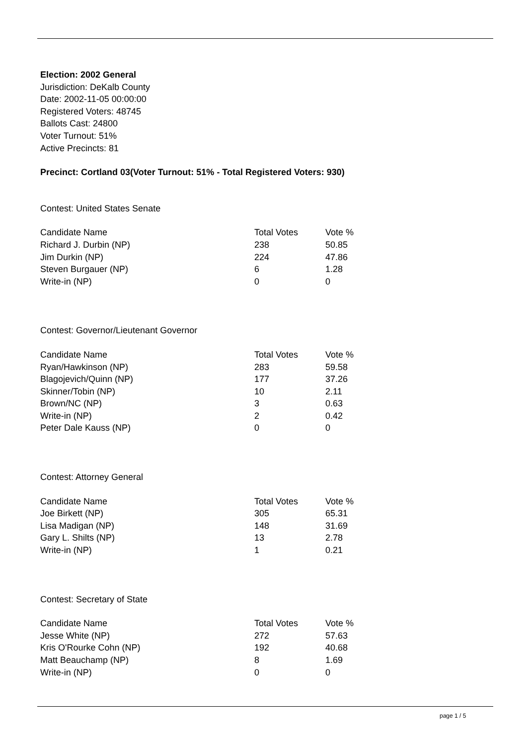Election: 2002 General
Jurisdiction: DeKalb County
Date: 2002-11-05 00:00:00
Registered Voters: 48745
Ballots Cast: 24800
Voter Turnout: 51%
Active Precincts: 81
Precinct: Cortland 03(Voter Turnout: 51% - Total Registered Voters: 930)
Contest: United States Senate
| Candidate Name | Total Votes | Vote % |
| --- | --- | --- |
| Richard J. Durbin (NP) | 238 | 50.85 |
| Jim Durkin (NP) | 224 | 47.86 |
| Steven Burgauer (NP) | 6 | 1.28 |
| Write-in (NP) | 0 | 0 |
Contest: Governor/Lieutenant Governor
| Candidate Name | Total Votes | Vote % |
| --- | --- | --- |
| Ryan/Hawkinson (NP) | 283 | 59.58 |
| Blagojevich/Quinn (NP) | 177 | 37.26 |
| Skinner/Tobin (NP) | 10 | 2.11 |
| Brown/NC (NP) | 3 | 0.63 |
| Write-in (NP) | 2 | 0.42 |
| Peter Dale Kauss (NP) | 0 | 0 |
Contest: Attorney General
| Candidate Name | Total Votes | Vote % |
| --- | --- | --- |
| Joe Birkett (NP) | 305 | 65.31 |
| Lisa Madigan (NP) | 148 | 31.69 |
| Gary L. Shilts (NP) | 13 | 2.78 |
| Write-in (NP) | 1 | 0.21 |
Contest: Secretary of State
| Candidate Name | Total Votes | Vote % |
| --- | --- | --- |
| Jesse White (NP) | 272 | 57.63 |
| Kris O'Rourke Cohn (NP) | 192 | 40.68 |
| Matt Beauchamp (NP) | 8 | 1.69 |
| Write-in (NP) | 0 | 0 |
page 1 / 5